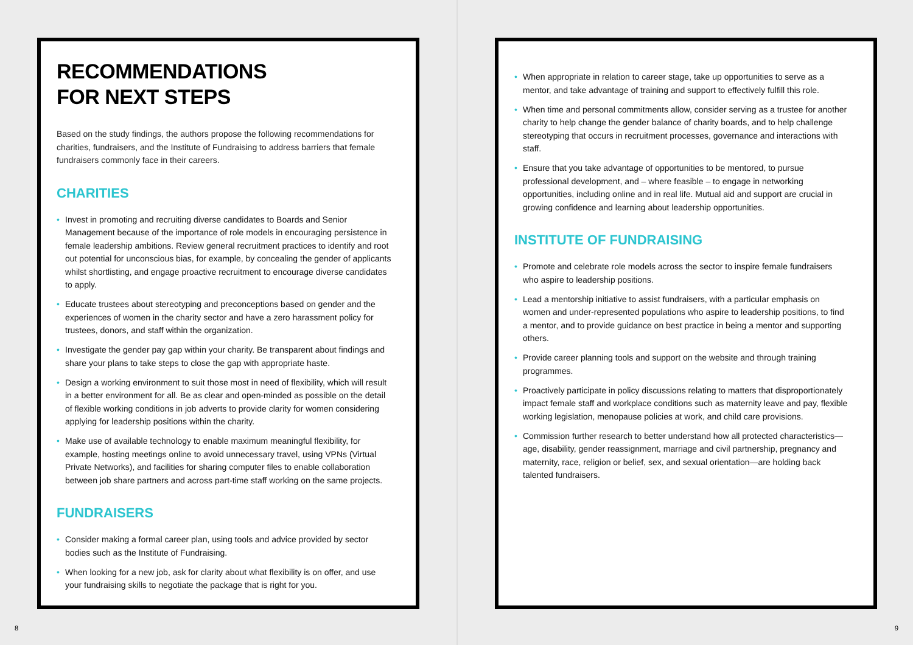RECOMMENDATIONS
FOR NEXT STEPS
Based on the study findings, the authors propose the following recommendations for charities, fundraisers, and the Institute of Fundraising to address barriers that female fundraisers commonly face in their careers.
CHARITIES
• Invest in promoting and recruiting diverse candidates to Boards and Senior Management because of the importance of role models in encouraging persistence in female leadership ambitions. Review general recruitment practices to identify and root out potential for unconscious bias, for example, by concealing the gender of applicants whilst shortlisting, and engage proactive recruitment to encourage diverse candidates to apply.
• Educate trustees about stereotyping and preconceptions based on gender and the experiences of women in the charity sector and have a zero harassment policy for trustees, donors, and staff within the organization.
• Investigate the gender pay gap within your charity. Be transparent about findings and share your plans to take steps to close the gap with appropriate haste.
• Design a working environment to suit those most in need of flexibility, which will result in a better environment for all. Be as clear and open-minded as possible on the detail of flexible working conditions in job adverts to provide clarity for women considering applying for leadership positions within the charity.
• Make use of available technology to enable maximum meaningful flexibility, for example, hosting meetings online to avoid unnecessary travel, using VPNs (Virtual Private Networks), and facilities for sharing computer files to enable collaboration between job share partners and across part-time staff working on the same projects.
FUNDRAISERS
• Consider making a formal career plan, using tools and advice provided by sector bodies such as the Institute of Fundraising.
• When looking for a new job, ask for clarity about what flexibility is on offer, and use your fundraising skills to negotiate the package that is right for you.
8
• When appropriate in relation to career stage, take up opportunities to serve as a mentor, and take advantage of training and support to effectively fulfill this role.
• When time and personal commitments allow, consider serving as a trustee for another charity to help change the gender balance of charity boards, and to help challenge stereotyping that occurs in recruitment processes, governance and interactions with staff.
• Ensure that you take advantage of opportunities to be mentored, to pursue professional development, and – where feasible – to engage in networking opportunities, including online and in real life. Mutual aid and support are crucial in growing confidence and learning about leadership opportunities.
INSTITUTE OF FUNDRAISING
• Promote and celebrate role models across the sector to inspire female fundraisers who aspire to leadership positions.
• Lead a mentorship initiative to assist fundraisers, with a particular emphasis on women and under-represented populations who aspire to leadership positions, to find a mentor, and to provide guidance on best practice in being a mentor and supporting others.
• Provide career planning tools and support on the website and through training programmes.
• Proactively participate in policy discussions relating to matters that disproportionately impact female staff and workplace conditions such as maternity leave and pay, flexible working legislation, menopause policies at work, and child care provisions.
• Commission further research to better understand how all protected characteristics—age, disability, gender reassignment, marriage and civil partnership, pregnancy and maternity, race, religion or belief, sex, and sexual orientation—are holding back talented fundraisers.
9